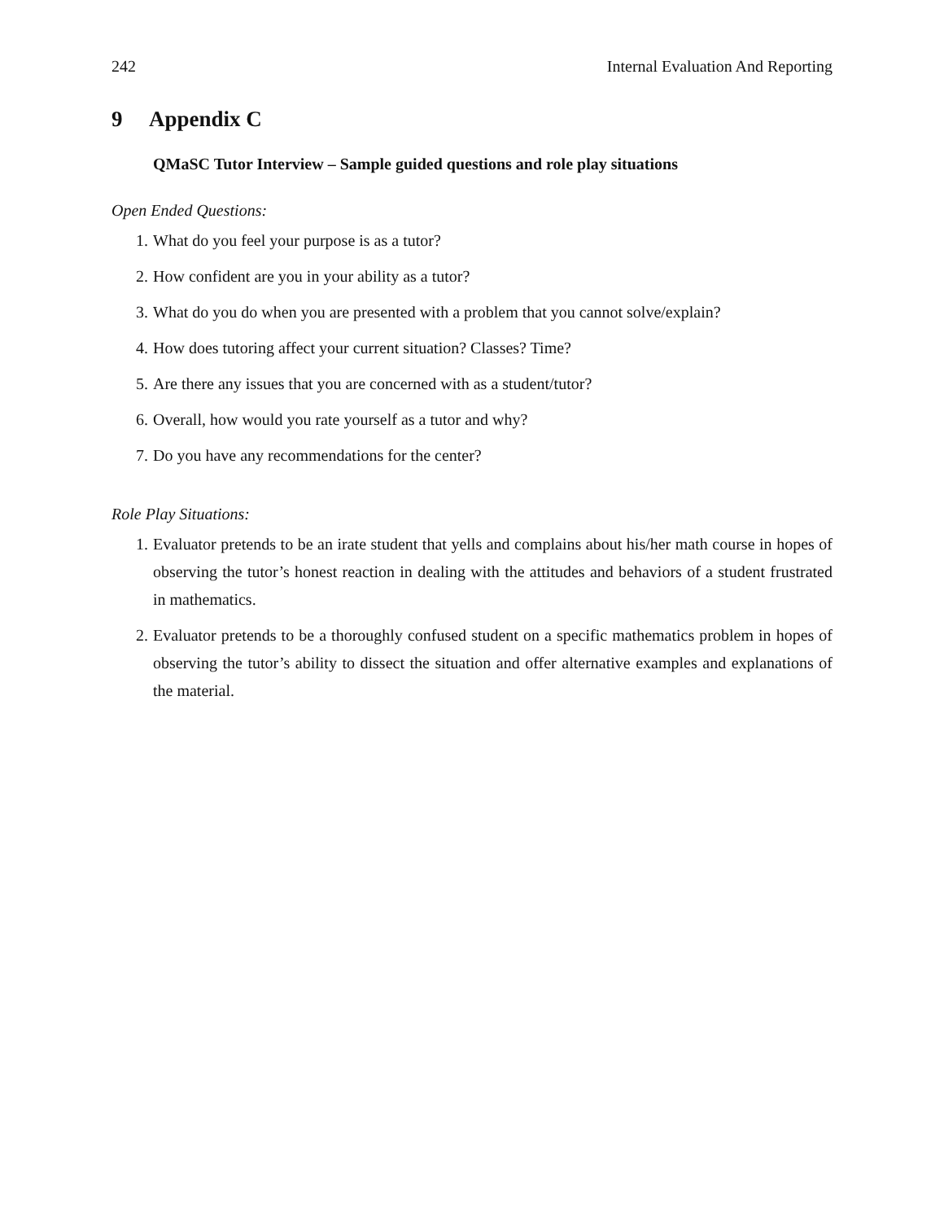242 Internal Evaluation And Reporting
9 Appendix C
QMaSC Tutor Interview – Sample guided questions and role play situations
Open Ended Questions:
1. What do you feel your purpose is as a tutor?
2. How confident are you in your ability as a tutor?
3. What do you do when you are presented with a problem that you cannot solve/explain?
4. How does tutoring affect your current situation? Classes? Time?
5. Are there any issues that you are concerned with as a student/tutor?
6. Overall, how would you rate yourself as a tutor and why?
7. Do you have any recommendations for the center?
Role Play Situations:
1. Evaluator pretends to be an irate student that yells and complains about his/her math course in hopes of observing the tutor’s honest reaction in dealing with the attitudes and behaviors of a student frustrated in mathematics.
2. Evaluator pretends to be a thoroughly confused student on a specific mathematics problem in hopes of observing the tutor’s ability to dissect the situation and offer alternative examples and explanations of the material.